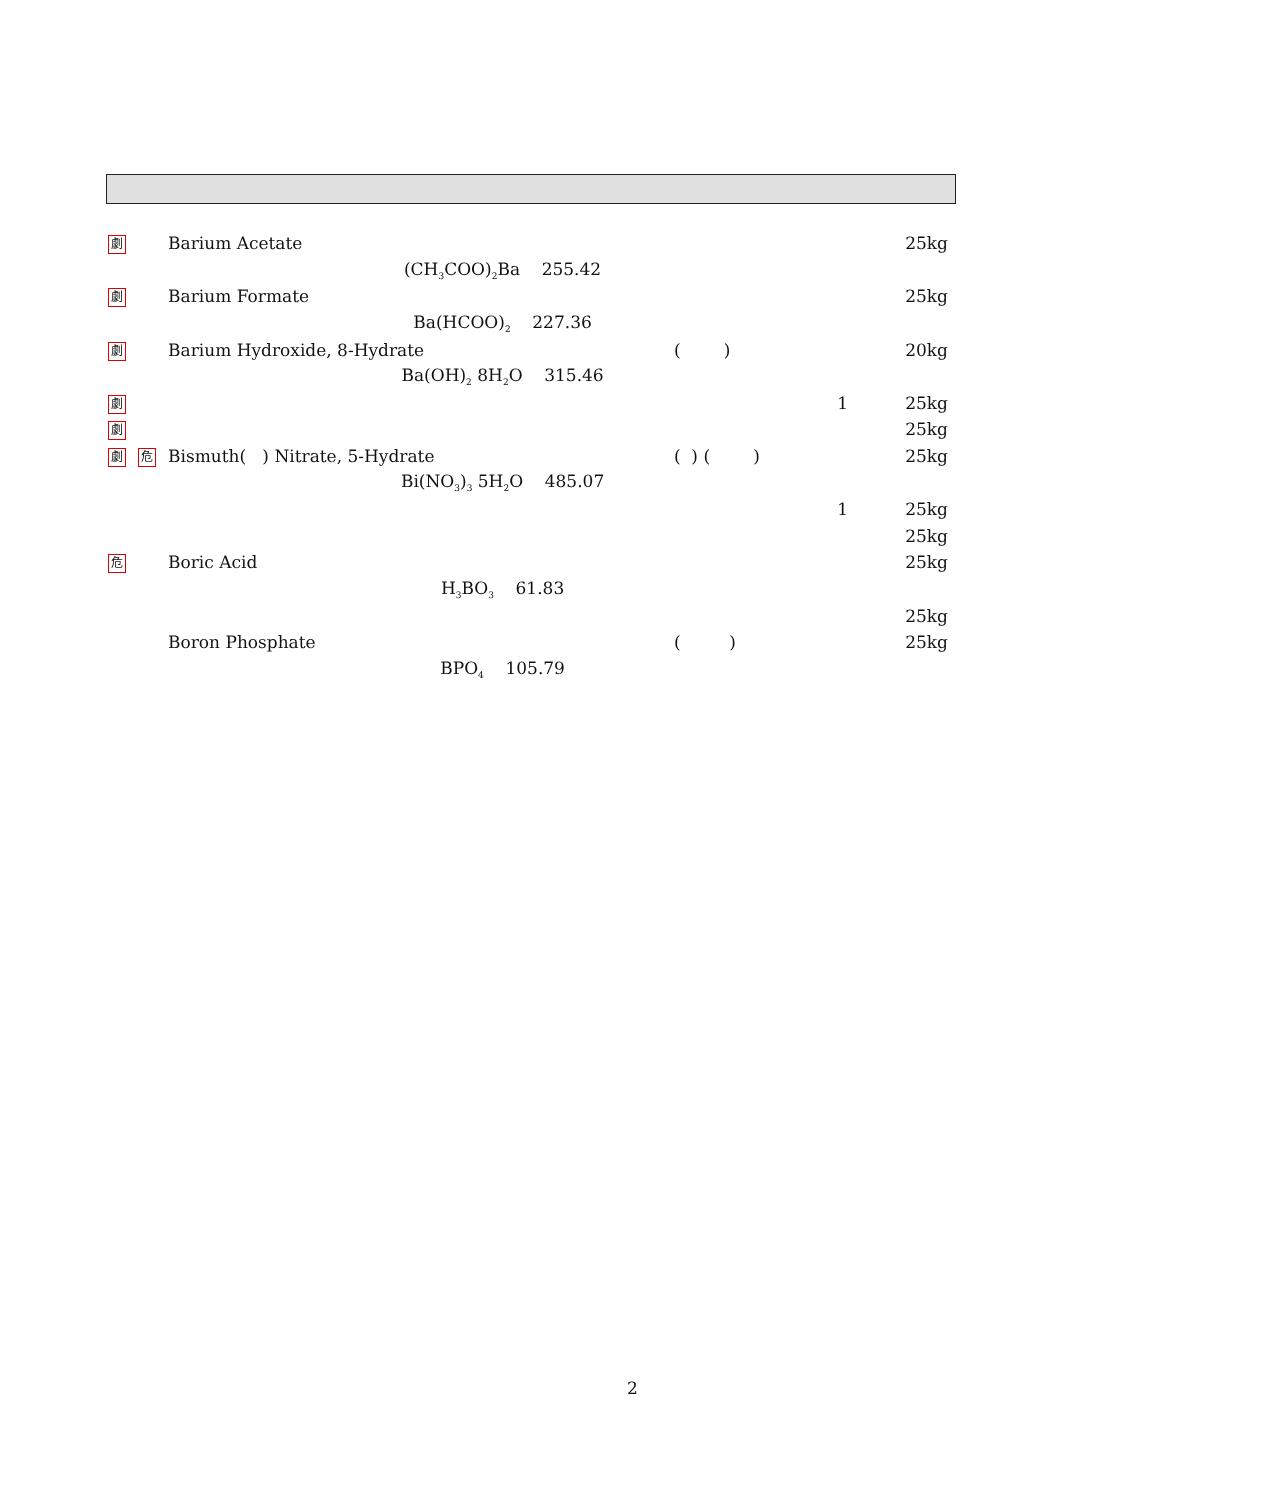| 劇 | | Barium Acetate | | | 25kg |
| | | (CH<sub>3</sub>COO)<sub>2</sub>Ba 255.42 | | | |
| 劇 | | Barium Formate | | | 25kg |
| | | Ba(HCOO)<sub>2</sub> 227.36 | | | |
| 劇 | | Barium Hydroxide, 8-Hydrate | ( ) | | 20kg |
| | | Ba(OH)<sub>2</sub> 8H<sub>2</sub>O 315.46 | | | |
| 劇 | | | | 1 | 25kg |
| 劇 | | | | | 25kg |
| 劇 | 危 | Bismuth( ) Nitrate, 5-Hydrate | ( ) ( ) | | 25kg |
| | | Bi(NO<sub>3</sub>)<sub>3</sub> 5H<sub>2</sub>O 485.07 | | | |
| | | | | 1 | 25kg |
| | | | | | 25kg |
| 危 | | Boric Acid | | | 25kg |
| | | H<sub>3</sub>BO<sub>3</sub> 61.83 | | | |
| | | | | | 25kg |
| | | Boron Phosphate | ( ) | | 25kg |
| | | BPO<sub>4</sub> 105.79 | | | |
2